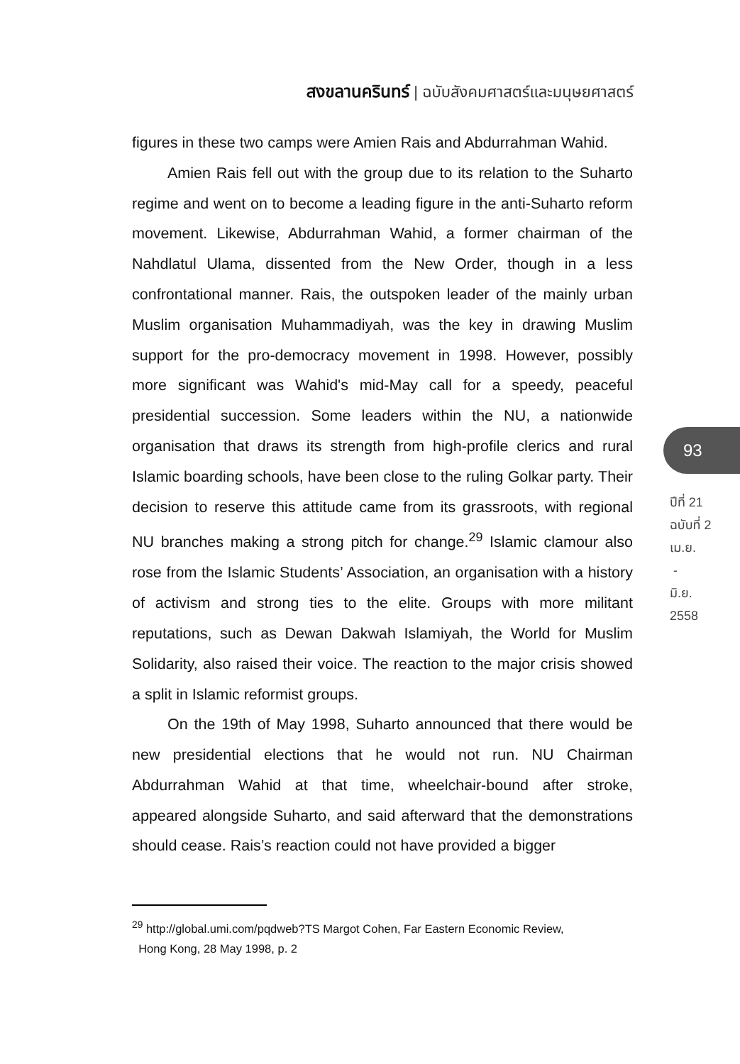สงขลานครินทร์ | ฉบับสังคมศาสตร์และมนุษยศาสตร์
figures in these two camps were Amien Rais and Abdurrahman Wahid.
Amien Rais fell out with the group due to its relation to the Suharto regime and went on to become a leading figure in the anti-Suharto reform movement. Likewise, Abdurrahman Wahid, a former chairman of the Nahdlatul Ulama, dissented from the New Order, though in a less confrontational manner. Rais, the outspoken leader of the mainly urban Muslim organisation Muhammadiyah, was the key in drawing Muslim support for the pro-democracy movement in 1998. However, possibly more significant was Wahid's mid-May call for a speedy, peaceful presidential succession. Some leaders within the NU, a nationwide organisation that draws its strength from high-profile clerics and rural Islamic boarding schools, have been close to the ruling Golkar party. Their decision to reserve this attitude came from its grassroots, with regional NU branches making a strong pitch for change.<sup>29</sup> Islamic clamour also rose from the Islamic Students’ Association, an organisation with a history of activism and strong ties to the elite. Groups with more militant reputations, such as Dewan Dakwah Islamiyah, the World for Muslim Solidarity, also raised their voice. The reaction to the major crisis showed a split in Islamic reformist groups.
On the 19th of May 1998, Suharto announced that there would be new presidential elections that he would not run. NU Chairman Abdurrahman Wahid at that time, wheelchair-bound after stroke, appeared alongside Suharto, and said afterward that the demonstrations should cease. Rais’s reaction could not have provided a bigger
93
ปีที่ 21
ฉบับที่ 2
เม.ย.
-
มิ.ย.
2558
<sup>29</sup> http://global.umi.com/pqdweb?TS Margot Cohen, Far Eastern Economic Review,
Hong Kong, 28 May 1998, p. 2